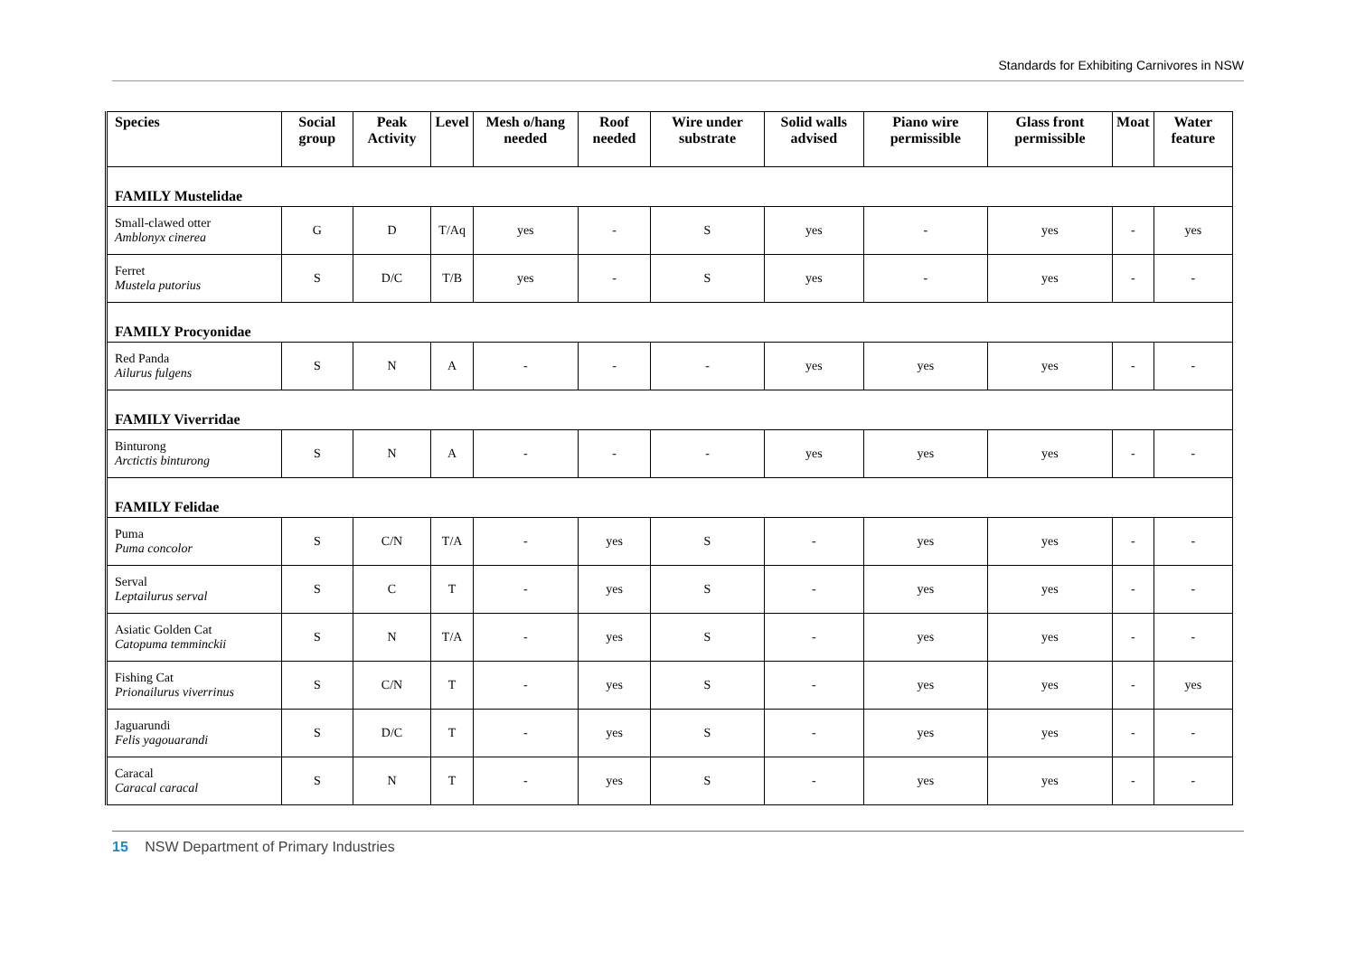Standards for Exhibiting Carnivores in NSW
| Species | Social group | Peak Activity | Level | Mesh o/hang needed | Roof needed | Wire under substrate | Solid walls advised | Piano wire permissible | Glass front permissible | Moat | Water feature |
| --- | --- | --- | --- | --- | --- | --- | --- | --- | --- | --- | --- |
| FAMILY Mustelidae | | | | | | | | | | | |
| Small-clawed otter Amblonyx cinerea | G | D | T/Aq | yes | - | S | yes | - | yes | - | yes |
| Ferret Mustela putorius | S | D/C | T/B | yes | - | S | yes | - | yes | - | - |
| FAMILY Procyonidae | | | | | | | | | | | |
| Red Panda Ailurus fulgens | S | N | A | - | - | - | yes | yes | yes | - | - |
| FAMILY Viverridae | | | | | | | | | | | |
| Binturong Arctictis binturong | S | N | A | - | - | - | yes | yes | yes | - | - |
| FAMILY Felidae | | | | | | | | | | | |
| Puma Puma concolor | S | C/N | T/A | - | yes | S | - | yes | yes | - | - |
| Serval Leptailurus serval | S | C | T | - | yes | S | - | yes | yes | - | - |
| Asiatic Golden Cat Catopuma temminckii | S | N | T/A | - | yes | S | - | yes | yes | - | - |
| Fishing Cat Prionailurus viverrinus | S | C/N | T | - | yes | S | - | yes | yes | - | yes |
| Jaguarundi Felis yagouarandi | S | D/C | T | - | yes | S | - | yes | yes | - | - |
| Caracal Caracal caracal | S | N | T | - | yes | S | - | yes | yes | - | - |
15 NSW Department of Primary Industries